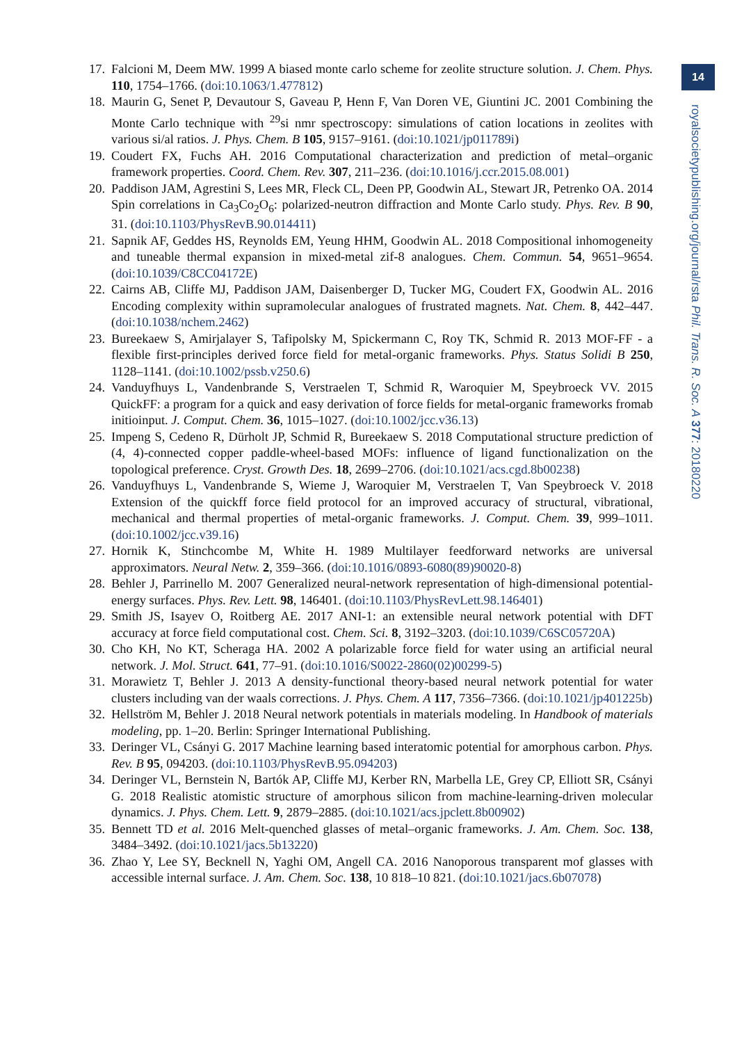14
royalsocietypublishing.org/journal/rsta Phil. Trans. R. Soc. A 377: 20180220
17. Falcioni M, Deem MW. 1999 A biased monte carlo scheme for zeolite structure solution. J. Chem. Phys. 110, 1754–1766. (doi:10.1063/1.477812)
18. Maurin G, Senet P, Devautour S, Gaveau P, Henn F, Van Doren VE, Giuntini JC. 2001 Combining the Monte Carlo technique with <sup>29</sup>si nmr spectroscopy: simulations of cation locations in zeolites with various si/al ratios. J. Phys. Chem. B 105, 9157–9161. (doi:10.1021/jp011789i)
19. Coudert FX, Fuchs AH. 2016 Computational characterization and prediction of metal–organic framework properties. Coord. Chem. Rev. 307, 211–236. (doi:10.1016/j.ccr.2015.08.001)
20. Paddison JAM, Agrestini S, Lees MR, Fleck CL, Deen PP, Goodwin AL, Stewart JR, Petrenko OA. 2014 Spin correlations in Ca<sub>3</sub>Co<sub>2</sub>O<sub>6</sub>: polarized-neutron diffraction and Monte Carlo study. Phys. Rev. B 90, 31. (doi:10.1103/PhysRevB.90.014411)
21. Sapnik AF, Geddes HS, Reynolds EM, Yeung HHM, Goodwin AL. 2018 Compositional inhomogeneity and tuneable thermal expansion in mixed-metal zif-8 analogues. Chem. Commun. 54, 9651–9654. (doi:10.1039/C8CC04172E)
22. Cairns AB, Cliffe MJ, Paddison JAM, Daisenberger D, Tucker MG, Coudert FX, Goodwin AL. 2016 Encoding complexity within supramolecular analogues of frustrated magnets. Nat. Chem. 8, 442–447. (doi:10.1038/nchem.2462)
23. Bureekaew S, Amirjalayer S, Tafipolsky M, Spickermann C, Roy TK, Schmid R. 2013 MOF-FF - a flexible first-principles derived force field for metal-organic frameworks. Phys. Status Solidi B 250, 1128–1141. (doi:10.1002/pssb.v250.6)
24. Vanduyfhuys L, Vandenbrande S, Verstraelen T, Schmid R, Waroquier M, Speybroeck VV. 2015 QuickFF: a program for a quick and easy derivation of force fields for metal-organic frameworks fromab initioinput. J. Comput. Chem. 36, 1015–1027. (doi:10.1002/jcc.v36.13)
25. Impeng S, Cedeno R, Dürholt JP, Schmid R, Bureekaew S. 2018 Computational structure prediction of (4, 4)-connected copper paddle-wheel-based MOFs: influence of ligand functionalization on the topological preference. Cryst. Growth Des. 18, 2699–2706. (doi:10.1021/acs.cgd.8b00238)
26. Vanduyfhuys L, Vandenbrande S, Wieme J, Waroquier M, Verstraelen T, Van Speybroeck V. 2018 Extension of the quickff force field protocol for an improved accuracy of structural, vibrational, mechanical and thermal properties of metal-organic frameworks. J. Comput. Chem. 39, 999–1011. (doi:10.1002/jcc.v39.16)
27. Hornik K, Stinchcombe M, White H. 1989 Multilayer feedforward networks are universal approximators. Neural Netw. 2, 359–366. (doi:10.1016/0893-6080(89)90020-8)
28. Behler J, Parrinello M. 2007 Generalized neural-network representation of high-dimensional potential-energy surfaces. Phys. Rev. Lett. 98, 146401. (doi:10.1103/PhysRevLett.98.146401)
29. Smith JS, Isayev O, Roitberg AE. 2017 ANI-1: an extensible neural network potential with DFT accuracy at force field computational cost. Chem. Sci. 8, 3192–3203. (doi:10.1039/C6SC05720A)
30. Cho KH, No KT, Scheraga HA. 2002 A polarizable force field for water using an artificial neural network. J. Mol. Struct. 641, 77–91. (doi:10.1016/S0022-2860(02)00299-5)
31. Morawietz T, Behler J. 2013 A density-functional theory-based neural network potential for water clusters including van der waals corrections. J. Phys. Chem. A 117, 7356–7366. (doi:10.1021/jp401225b)
32. Hellström M, Behler J. 2018 Neural network potentials in materials modeling. In Handbook of materials modeling, pp. 1–20. Berlin: Springer International Publishing.
33. Deringer VL, Csányi G. 2017 Machine learning based interatomic potential for amorphous carbon. Phys. Rev. B 95, 094203. (doi:10.1103/PhysRevB.95.094203)
34. Deringer VL, Bernstein N, Bartók AP, Cliffe MJ, Kerber RN, Marbella LE, Grey CP, Elliott SR, Csányi G. 2018 Realistic atomistic structure of amorphous silicon from machine-learning-driven molecular dynamics. J. Phys. Chem. Lett. 9, 2879–2885. (doi:10.1021/acs.jpclett.8b00902)
35. Bennett TD et al. 2016 Melt-quenched glasses of metal–organic frameworks. J. Am. Chem. Soc. 138, 3484–3492. (doi:10.1021/jacs.5b13220)
36. Zhao Y, Lee SY, Becknell N, Yaghi OM, Angell CA. 2016 Nanoporous transparent mof glasses with accessible internal surface. J. Am. Chem. Soc. 138, 10 818–10 821. (doi:10.1021/jacs.6b07078)